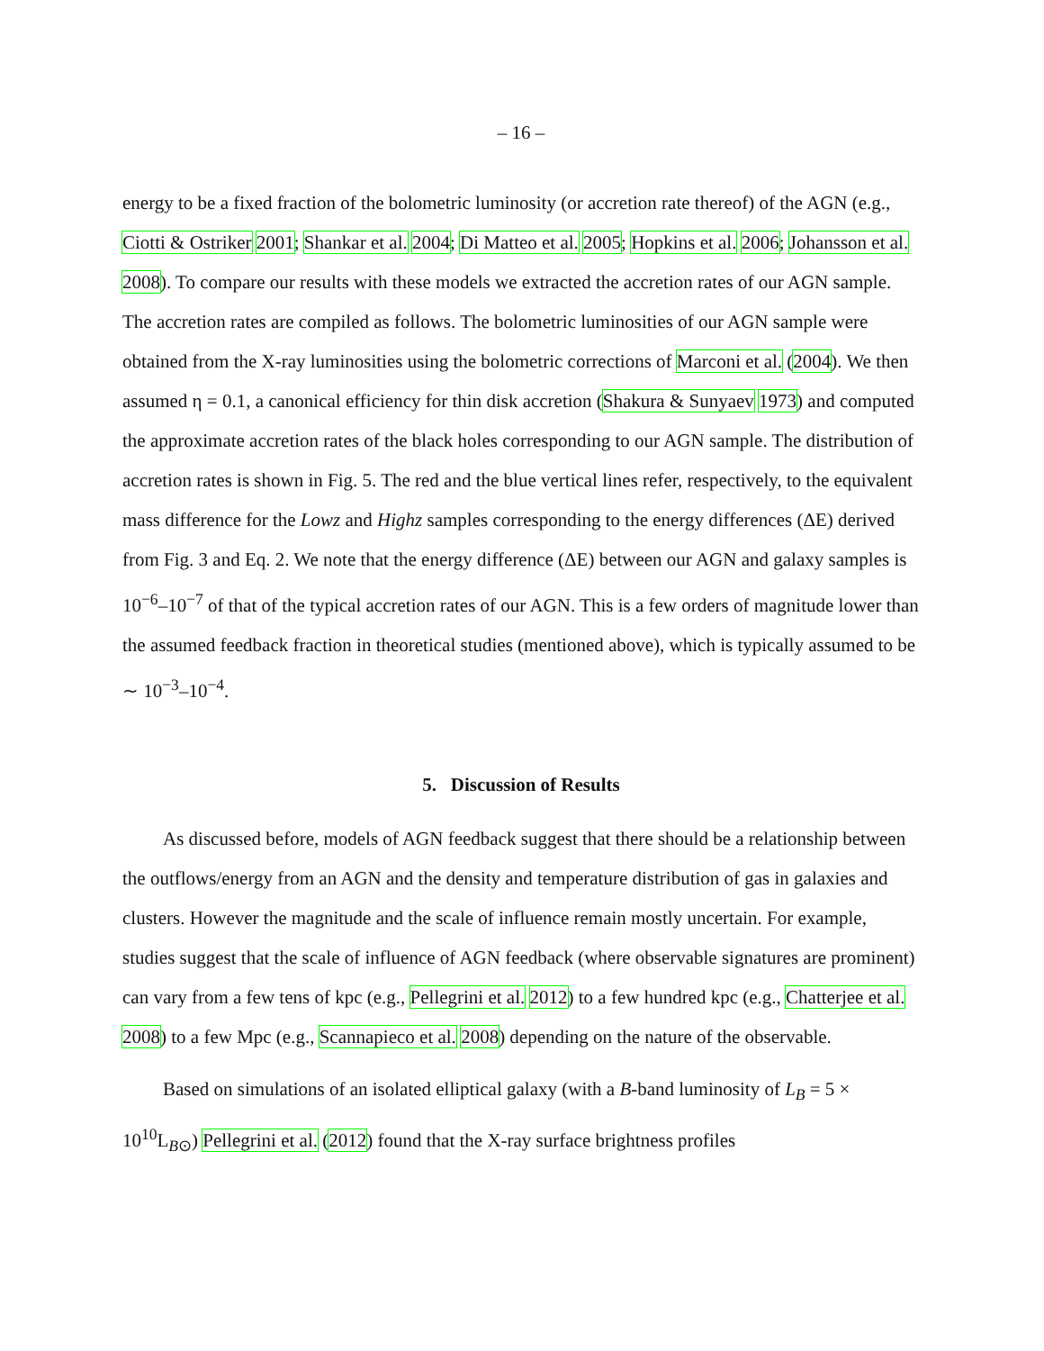– 16 –
energy to be a fixed fraction of the bolometric luminosity (or accretion rate thereof) of the AGN (e.g., Ciotti & Ostriker 2001; Shankar et al. 2004; Di Matteo et al. 2005; Hopkins et al. 2006; Johansson et al. 2008). To compare our results with these models we extracted the accretion rates of our AGN sample. The accretion rates are compiled as follows. The bolometric luminosities of our AGN sample were obtained from the X-ray luminosities using the bolometric corrections of Marconi et al. (2004). We then assumed η = 0.1, a canonical efficiency for thin disk accretion (Shakura & Sunyaev 1973) and computed the approximate accretion rates of the black holes corresponding to our AGN sample. The distribution of accretion rates is shown in Fig. 5. The red and the blue vertical lines refer, respectively, to the equivalent mass difference for the Lowz and Highz samples corresponding to the energy differences (ΔE) derived from Fig. 3 and Eq. 2. We note that the energy difference (ΔE) between our AGN and galaxy samples is 10<sup>−6</sup>–10<sup>−7</sup> of that of the typical accretion rates of our AGN. This is a few orders of magnitude lower than the assumed feedback fraction in theoretical studies (mentioned above), which is typically assumed to be ∼ 10<sup>−3</sup>–10<sup>−4</sup>.
5. Discussion of Results
As discussed before, models of AGN feedback suggest that there should be a relationship between the outflows/energy from an AGN and the density and temperature distribution of gas in galaxies and clusters. However the magnitude and the scale of influence remain mostly uncertain. For example, studies suggest that the scale of influence of AGN feedback (where observable signatures are prominent) can vary from a few tens of kpc (e.g., Pellegrini et al. 2012) to a few hundred kpc (e.g., Chatterjee et al. 2008) to a few Mpc (e.g., Scannapieco et al. 2008) depending on the nature of the observable.
Based on simulations of an isolated elliptical galaxy (with a B-band luminosity of L<sub>B</sub> = 5 × 10<sup>10</sup>L<sub>B⊙</sub>) Pellegrini et al. (2012) found that the X-ray surface brightness profiles